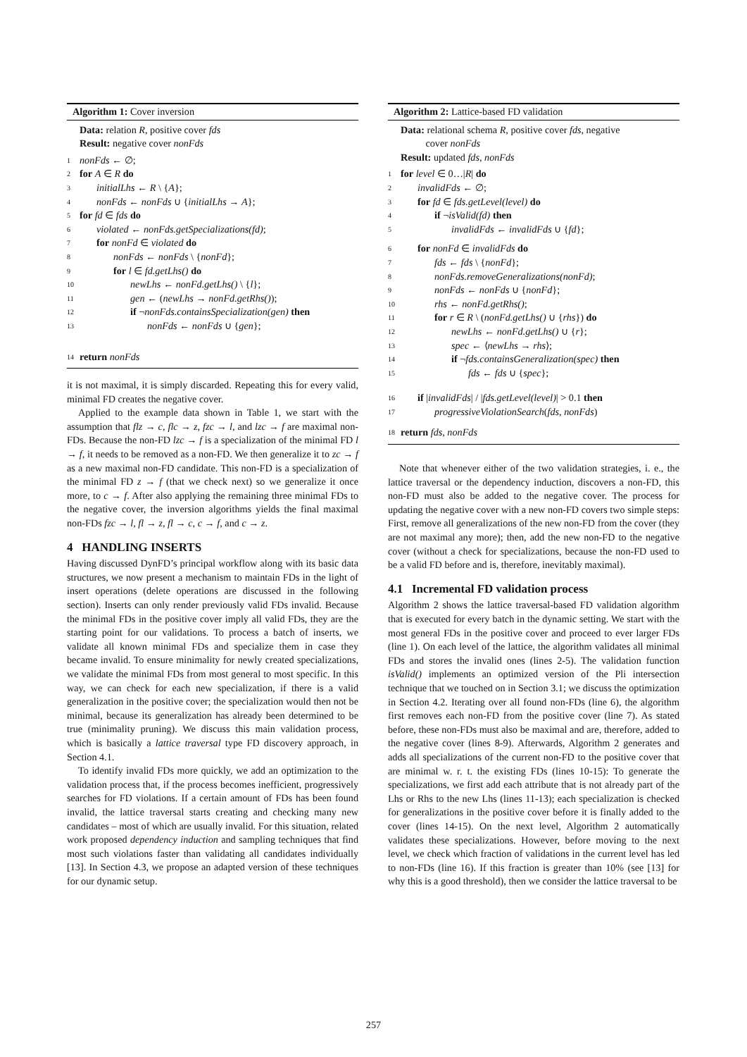Algorithm 1: Cover inversion
Data: relation R, positive cover fds
Result: negative cover nonFds
1 nonFds ← ∅;
2 for A ∈ R do
3 initialLhs ← R \ {A};
4 nonFds ← nonFds ∪ {initialLhs → A};
5 for fd ∈ fds do
6 violated ← nonFds.getSpecializations(fd);
7 for nonFd ∈ violated do
8 nonFds ← nonFds \ {nonFd};
9 for l ∈ fd.getLhs() do
10 newLhs ← nonFd.getLhs() \ {l};
11 gen ← (newLhs → nonFd.getRhs());
12 if ¬nonFds.containsSpecialization(gen) then
13 nonFds ← nonFds ∪ {gen};
14 return nonFds
it is not maximal, it is simply discarded. Repeating this for every valid, minimal FD creates the negative cover.
Applied to the example data shown in Table 1, we start with the assumption that flz → c, flc → z, fzc → l, and lzc → f are maximal non-FDs. Because the non-FD lzc → f is a specialization of the minimal FD l → f, it needs to be removed as a non-FD. We then generalize it to zc → f as a new maximal non-FD candidate. This non-FD is a specialization of the minimal FD z → f (that we check next) so we generalize it once more, to c → f. After also applying the remaining three minimal FDs to the negative cover, the inversion algorithms yields the final maximal non-FDs fzc → l, fl → z, fl → c, c → f, and c → z.
4 HANDLING INSERTS
Having discussed DynFD’s principal workflow along with its basic data structures, we now present a mechanism to maintain FDs in the light of insert operations (delete operations are discussed in the following section). Inserts can only render previously valid FDs invalid. Because the minimal FDs in the positive cover imply all valid FDs, they are the starting point for our validations. To process a batch of inserts, we validate all known minimal FDs and specialize them in case they became invalid. To ensure minimality for newly created specializations, we validate the minimal FDs from most general to most specific. In this way, we can check for each new specialization, if there is a valid generalization in the positive cover; the specialization would then not be minimal, because its generalization has already been determined to be true (minimality pruning). We discuss this main validation process, which is basically a lattice traversal type FD discovery approach, in Section 4.1.
To identify invalid FDs more quickly, we add an optimization to the validation process that, if the process becomes inefficient, progressively searches for FD violations. If a certain amount of FDs has been found invalid, the lattice traversal starts creating and checking many new candidates – most of which are usually invalid. For this situation, related work proposed dependency induction and sampling techniques that find most such violations faster than validating all candidates individually [13]. In Section 4.3, we propose an adapted version of these techniques for our dynamic setup.
Algorithm 2: Lattice-based FD validation
Data: relational schema R, positive cover fds, negative
cover nonFds
Result: updated fds, nonFds
1 for level ∈ 0…|R| do
2 invalidFds ← ∅;
3 for fd ∈ fds.getLevel(level) do
4 if ¬isValid(fd) then
5 invalidFds ← invalidFds ∪ {fd};
6 for nonFd ∈ invalidFds do
7 fds ← fds \ {nonFd};
8 nonFds.removeGeneralizations(nonFd);
9 nonFds ← nonFds ∪ {nonFd};
10 rhs ← nonFd.getRhs();
11 for r ∈ R \ (nonFd.getLhs() ∪ {rhs}) do
12 newLhs ← nonFd.getLhs() ∪ {r};
13 spec ← ⟨newLhs → rhs⟩;
14 if ¬fds.containsGeneralization(spec) then
15 fds ← fds ∪ {spec};
16 if |invalidFds| / |fds.getLevel(level)| > 0.1 then
17 progressiveViolationSearch(fds, nonFds)
18 return fds, nonFds
Note that whenever either of the two validation strategies, i. e., the lattice traversal or the dependency induction, discovers a non-FD, this non-FD must also be added to the negative cover. The process for updating the negative cover with a new non-FD covers two simple steps: First, remove all generalizations of the new non-FD from the cover (they are not maximal any more); then, add the new non-FD to the negative cover (without a check for specializations, because the non-FD used to be a valid FD before and is, therefore, inevitably maximal).
4.1 Incremental FD validation process
Algorithm 2 shows the lattice traversal-based FD validation algorithm that is executed for every batch in the dynamic setting. We start with the most general FDs in the positive cover and proceed to ever larger FDs (line 1). On each level of the lattice, the algorithm validates all minimal FDs and stores the invalid ones (lines 2-5). The validation function isValid() implements an optimized version of the Pli intersection technique that we touched on in Section 3.1; we discuss the optimization in Section 4.2. Iterating over all found non-FDs (line 6), the algorithm first removes each non-FD from the positive cover (line 7). As stated before, these non-FDs must also be maximal and are, therefore, added to the negative cover (lines 8-9). Afterwards, Algorithm 2 generates and adds all specializations of the current non-FD to the positive cover that are minimal w. r. t. the existing FDs (lines 10-15): To generate the specializations, we first add each attribute that is not already part of the Lhs or Rhs to the new Lhs (lines 11-13); each specialization is checked for generalizations in the positive cover before it is finally added to the cover (lines 14-15). On the next level, Algorithm 2 automatically validates these specializations. However, before moving to the next level, we check which fraction of validations in the current level has led to non-FDs (line 16). If this fraction is greater than 10% (see [13] for why this is a good threshold), then we consider the lattice traversal to be
257